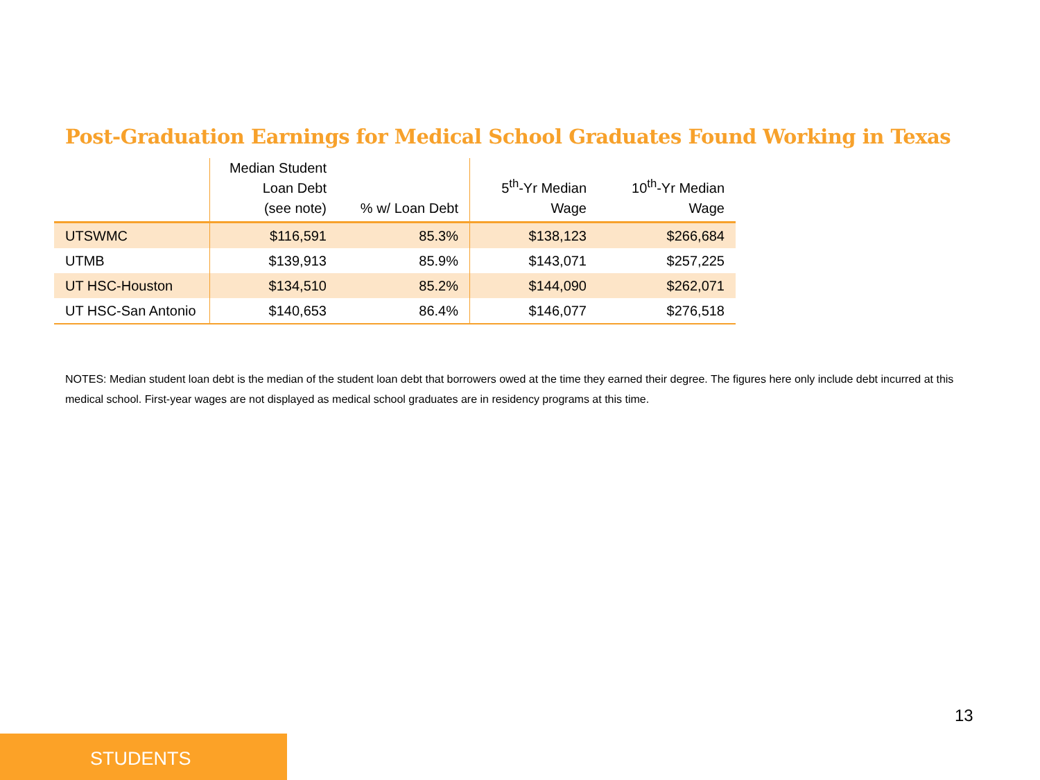Post-Graduation Earnings for Medical School Graduates Found Working in Texas
| | Median Student Loan Debt (see note) | % w/ Loan Debt | 5<sup>th</sup>-Yr Median Wage | 10<sup>th</sup>-Yr Median Wage |
| --- | --- | --- | --- | --- |
| UTSWMC | $116,591 | 85.3% | $138,123 | $266,684 |
| UTMB | $139,913 | 85.9% | $143,071 | $257,225 |
| UT HSC-Houston | $134,510 | 85.2% | $144,090 | $262,071 |
| UT HSC-San Antonio | $140,653 | 86.4% | $146,077 | $276,518 |
NOTES: Median student loan debt is the median of the student loan debt that borrowers owed at the time they earned their degree. The figures here only include debt incurred at this medical school. First-year wages are not displayed as medical school graduates are in residency programs at this time.
13
STUDENTS